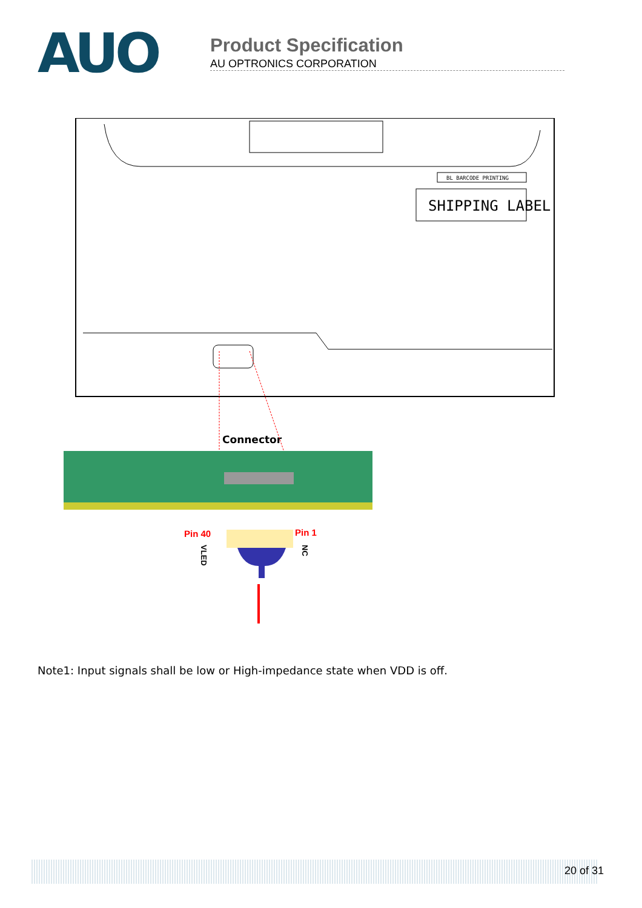AUO
Product Specification
AU OPTRONICS CORPORATION
BL BARCODE PRINTING
SHIPPING LABEL
Connector
Pin 40
Pin 1
VLED
NC
Note1: Input signals shall be low or High-impedance state when VDD is off.
20 of 31